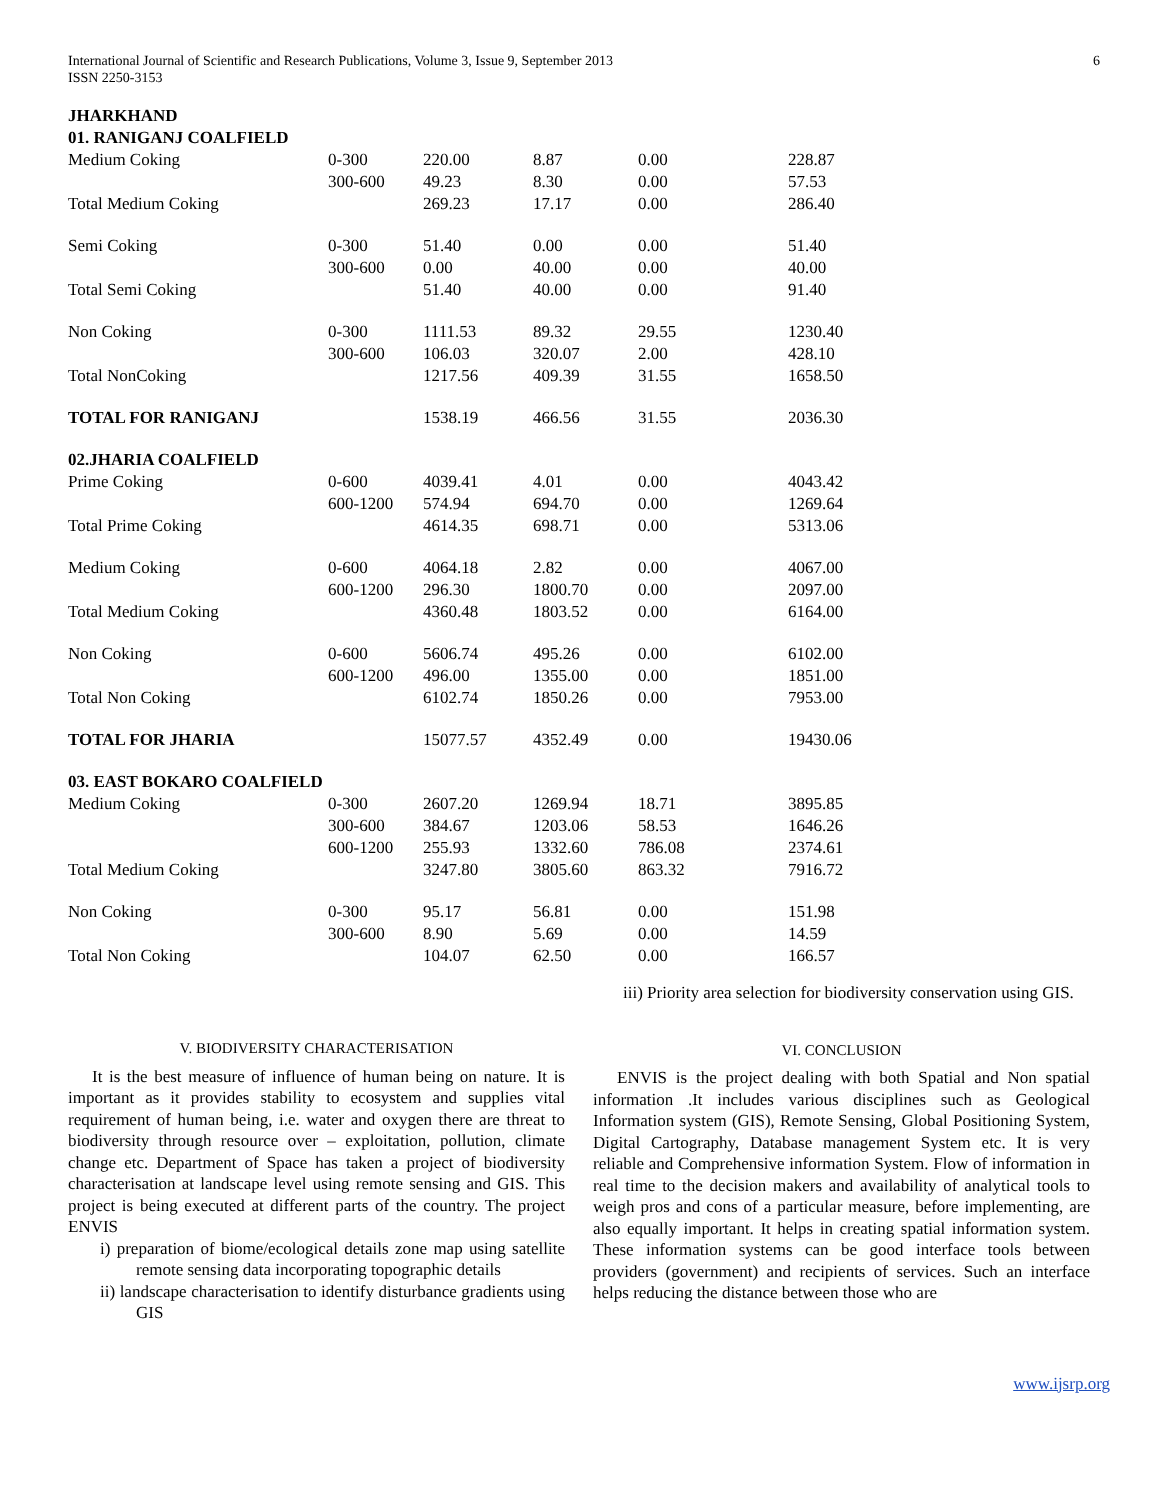International Journal of Scientific and Research Publications, Volume 3, Issue 9, September 2013
ISSN 2250-3153
6
| JHARKHAND | | | | | |
| 01. RANIGANJ COALFIELD | | | | | |
| Medium Coking | 0-300 | 220.00 | 8.87 | 0.00 | 228.87 |
| | 300-600 | 49.23 | 8.30 | 0.00 | 57.53 |
| Total Medium Coking | | 269.23 | 17.17 | 0.00 | 286.40 |
| Semi Coking | 0-300 | 51.40 | 0.00 | 0.00 | 51.40 |
| | 300-600 | 0.00 | 40.00 | 0.00 | 40.00 |
| Total Semi Coking | | 51.40 | 40.00 | 0.00 | 91.40 |
| Non Coking | 0-300 | 1111.53 | 89.32 | 29.55 | 1230.40 |
| | 300-600 | 106.03 | 320.07 | 2.00 | 428.10 |
| Total NonCoking | | 1217.56 | 409.39 | 31.55 | 1658.50 |
| TOTAL FOR RANIGANJ | | 1538.19 | 466.56 | 31.55 | 2036.30 |
| 02.JHARIA COALFIELD | | | | | |
| Prime Coking | 0-600 | 4039.41 | 4.01 | 0.00 | 4043.42 |
| | 600-1200 | 574.94 | 694.70 | 0.00 | 1269.64 |
| Total Prime Coking | | 4614.35 | 698.71 | 0.00 | 5313.06 |
| Medium Coking | 0-600 | 4064.18 | 2.82 | 0.00 | 4067.00 |
| | 600-1200 | 296.30 | 1800.70 | 0.00 | 2097.00 |
| Total Medium Coking | | 4360.48 | 1803.52 | 0.00 | 6164.00 |
| Non Coking | 0-600 | 5606.74 | 495.26 | 0.00 | 6102.00 |
| | 600-1200 | 496.00 | 1355.00 | 0.00 | 1851.00 |
| Total Non Coking | | 6102.74 | 1850.26 | 0.00 | 7953.00 |
| TOTAL FOR JHARIA | | 15077.57 | 4352.49 | 0.00 | 19430.06 |
| 03. EAST BOKARO COALFIELD | | | | | |
| Medium Coking | 0-300 | 2607.20 | 1269.94 | 18.71 | 3895.85 |
| | 300-600 | 384.67 | 1203.06 | 58.53 | 1646.26 |
| | 600-1200 | 255.93 | 1332.60 | 786.08 | 2374.61 |
| Total Medium Coking | | 3247.80 | 3805.60 | 863.32 | 7916.72 |
| Non Coking | 0-300 | 95.17 | 56.81 | 0.00 | 151.98 |
| | 300-600 | 8.90 | 5.69 | 0.00 | 14.59 |
| Total Non Coking | | 104.07 | 62.50 | 0.00 | 166.57 |
V. BIODIVERSITY CHARACTERISATION
It is the best measure of influence of human being on nature. It is important as it provides stability to ecosystem and supplies vital requirement of human being, i.e. water and oxygen there are threat to biodiversity through resource over – exploitation, pollution, climate change etc. Department of Space has taken a project of biodiversity characterisation at landscape level using remote sensing and GIS. This project is being executed at different parts of the country. The project ENVIS
i) preparation of biome/ecological details zone map using satellite remote sensing data incorporating topographic details
ii) landscape characterisation to identify disturbance gradients using GIS
iii) Priority area selection for biodiversity conservation using GIS.
VI. CONCLUSION
ENVIS is the project dealing with both Spatial and Non spatial information .It includes various disciplines such as Geological Information system (GIS), Remote Sensing, Global Positioning System, Digital Cartography, Database management System etc. It is very reliable and Comprehensive information System. Flow of information in real time to the decision makers and availability of analytical tools to weigh pros and cons of a particular measure, before implementing, are also equally important. It helps in creating spatial information system. These information systems can be good interface tools between providers (government) and recipients of services. Such an interface helps reducing the distance between those who are
www.ijsrp.org